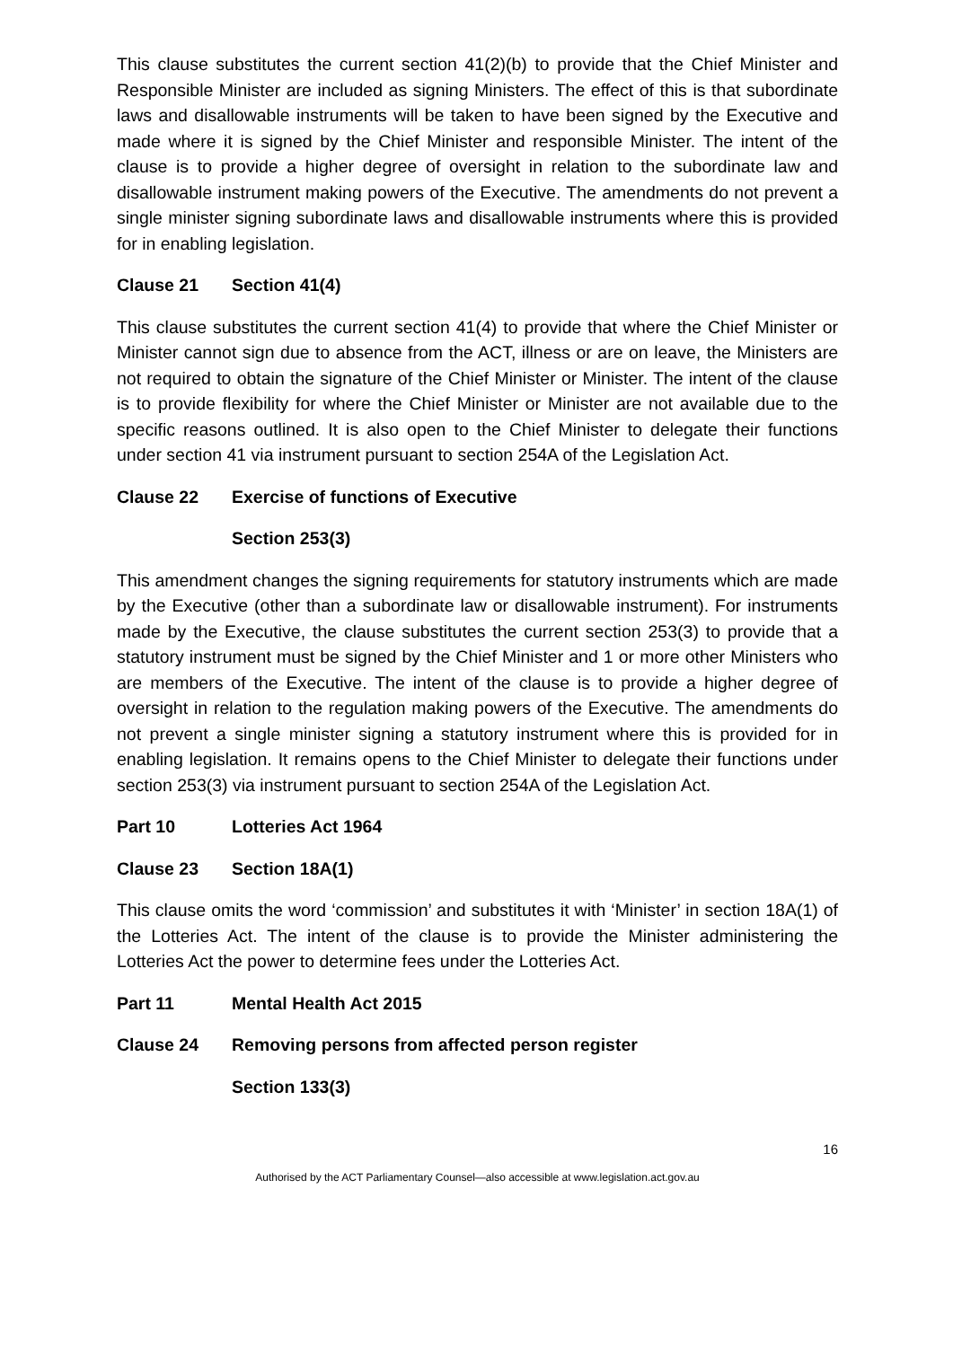This clause substitutes the current section 41(2)(b) to provide that the Chief Minister and Responsible Minister are included as signing Ministers. The effect of this is that subordinate laws and disallowable instruments will be taken to have been signed by the Executive and made where it is signed by the Chief Minister and responsible Minister. The intent of the clause is to provide a higher degree of oversight in relation to the subordinate law and disallowable instrument making powers of the Executive. The amendments do not prevent a single minister signing subordinate laws and disallowable instruments where this is provided for in enabling legislation.
Clause 21 Section 41(4)
This clause substitutes the current section 41(4) to provide that where the Chief Minister or Minister cannot sign due to absence from the ACT, illness or are on leave, the Ministers are not required to obtain the signature of the Chief Minister or Minister. The intent of the clause is to provide flexibility for where the Chief Minister or Minister are not available due to the specific reasons outlined. It is also open to the Chief Minister to delegate their functions under section 41 via instrument pursuant to section 254A of the Legislation Act.
Clause 22 Exercise of functions of Executive
Section 253(3)
This amendment changes the signing requirements for statutory instruments which are made by the Executive (other than a subordinate law or disallowable instrument). For instruments made by the Executive, the clause substitutes the current section 253(3) to provide that a statutory instrument must be signed by the Chief Minister and 1 or more other Ministers who are members of the Executive. The intent of the clause is to provide a higher degree of oversight in relation to the regulation making powers of the Executive. The amendments do not prevent a single minister signing a statutory instrument where this is provided for in enabling legislation. It remains opens to the Chief Minister to delegate their functions under section 253(3) via instrument pursuant to section 254A of the Legislation Act.
Part 10 Lotteries Act 1964
Clause 23 Section 18A(1)
This clause omits the word ‘commission’ and substitutes it with ‘Minister’ in section 18A(1) of the Lotteries Act. The intent of the clause is to provide the Minister administering the Lotteries Act the power to determine fees under the Lotteries Act.
Part 11 Mental Health Act 2015
Clause 24 Removing persons from affected person register
Section 133(3)
16
Authorised by the ACT Parliamentary Counsel—also accessible at www.legislation.act.gov.au